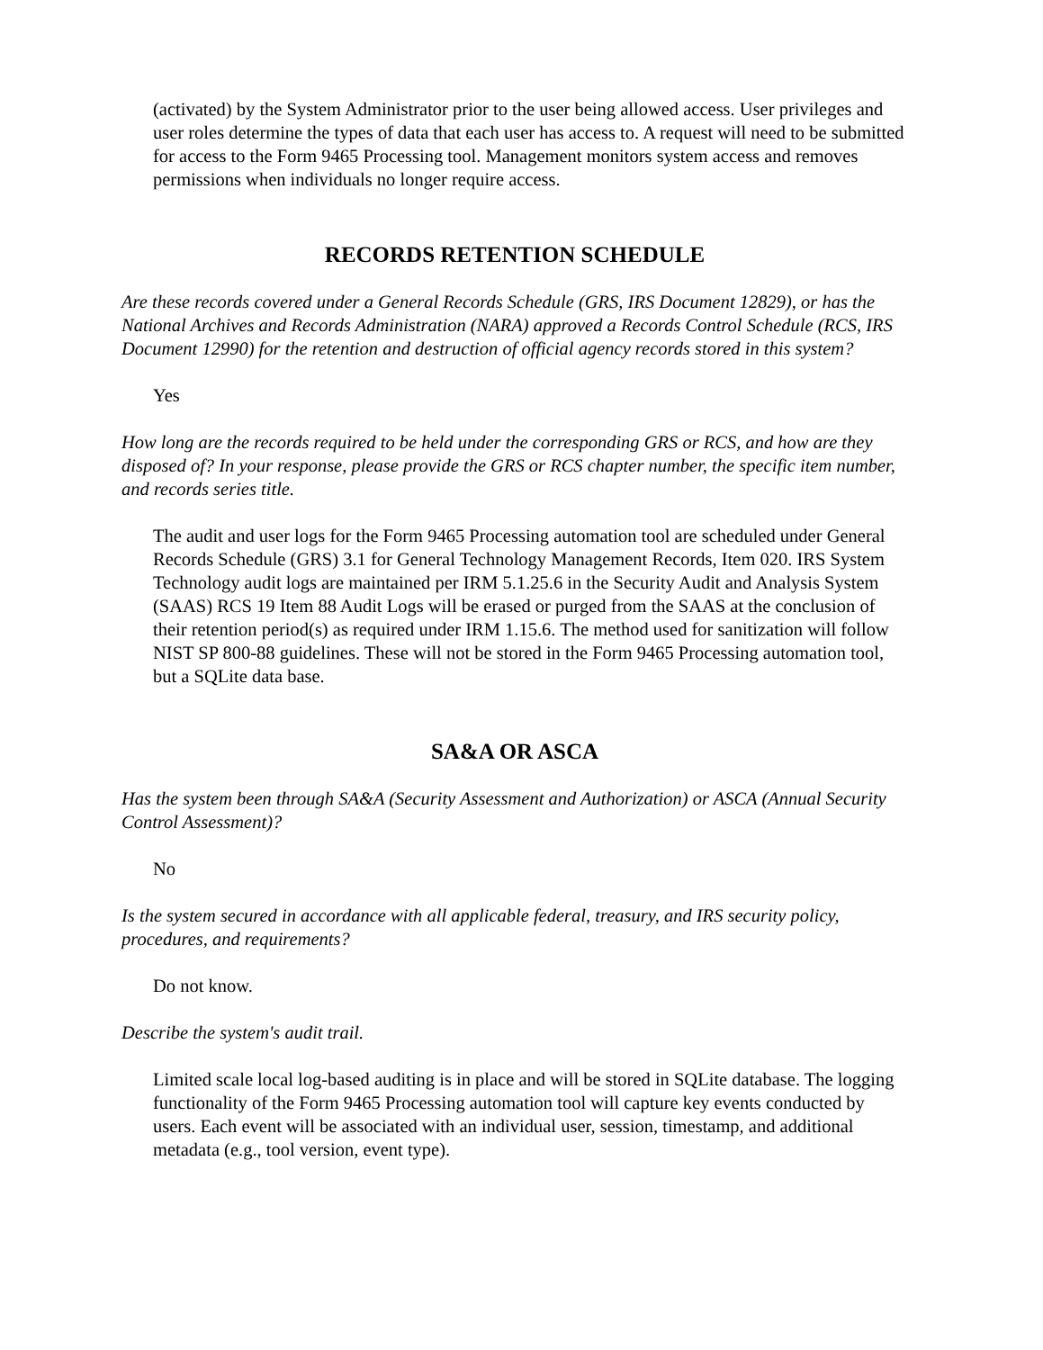(activated) by the System Administrator prior to the user being allowed access. User privileges and user roles determine the types of data that each user has access to. A request will need to be submitted for access to the Form 9465 Processing tool. Management monitors system access and removes permissions when individuals no longer require access.
RECORDS RETENTION SCHEDULE
Are these records covered under a General Records Schedule (GRS, IRS Document 12829), or has the National Archives and Records Administration (NARA) approved a Records Control Schedule (RCS, IRS Document 12990) for the retention and destruction of official agency records stored in this system?
Yes
How long are the records required to be held under the corresponding GRS or RCS, and how are they disposed of? In your response, please provide the GRS or RCS chapter number, the specific item number, and records series title.
The audit and user logs for the Form 9465 Processing automation tool are scheduled under General Records Schedule (GRS) 3.1 for General Technology Management Records, Item 020. IRS System Technology audit logs are maintained per IRM 5.1.25.6 in the Security Audit and Analysis System (SAAS) RCS 19 Item 88 Audit Logs will be erased or purged from the SAAS at the conclusion of their retention period(s) as required under IRM 1.15.6. The method used for sanitization will follow NIST SP 800-88 guidelines. These will not be stored in the Form 9465 Processing automation tool, but a SQLite data base.
SA&A OR ASCA
Has the system been through SA&A (Security Assessment and Authorization) or ASCA (Annual Security Control Assessment)?
No
Is the system secured in accordance with all applicable federal, treasury, and IRS security policy, procedures, and requirements?
Do not know.
Describe the system's audit trail.
Limited scale local log-based auditing is in place and will be stored in SQLite database. The logging functionality of the Form 9465 Processing automation tool will capture key events conducted by users. Each event will be associated with an individual user, session, timestamp, and additional metadata (e.g., tool version, event type).